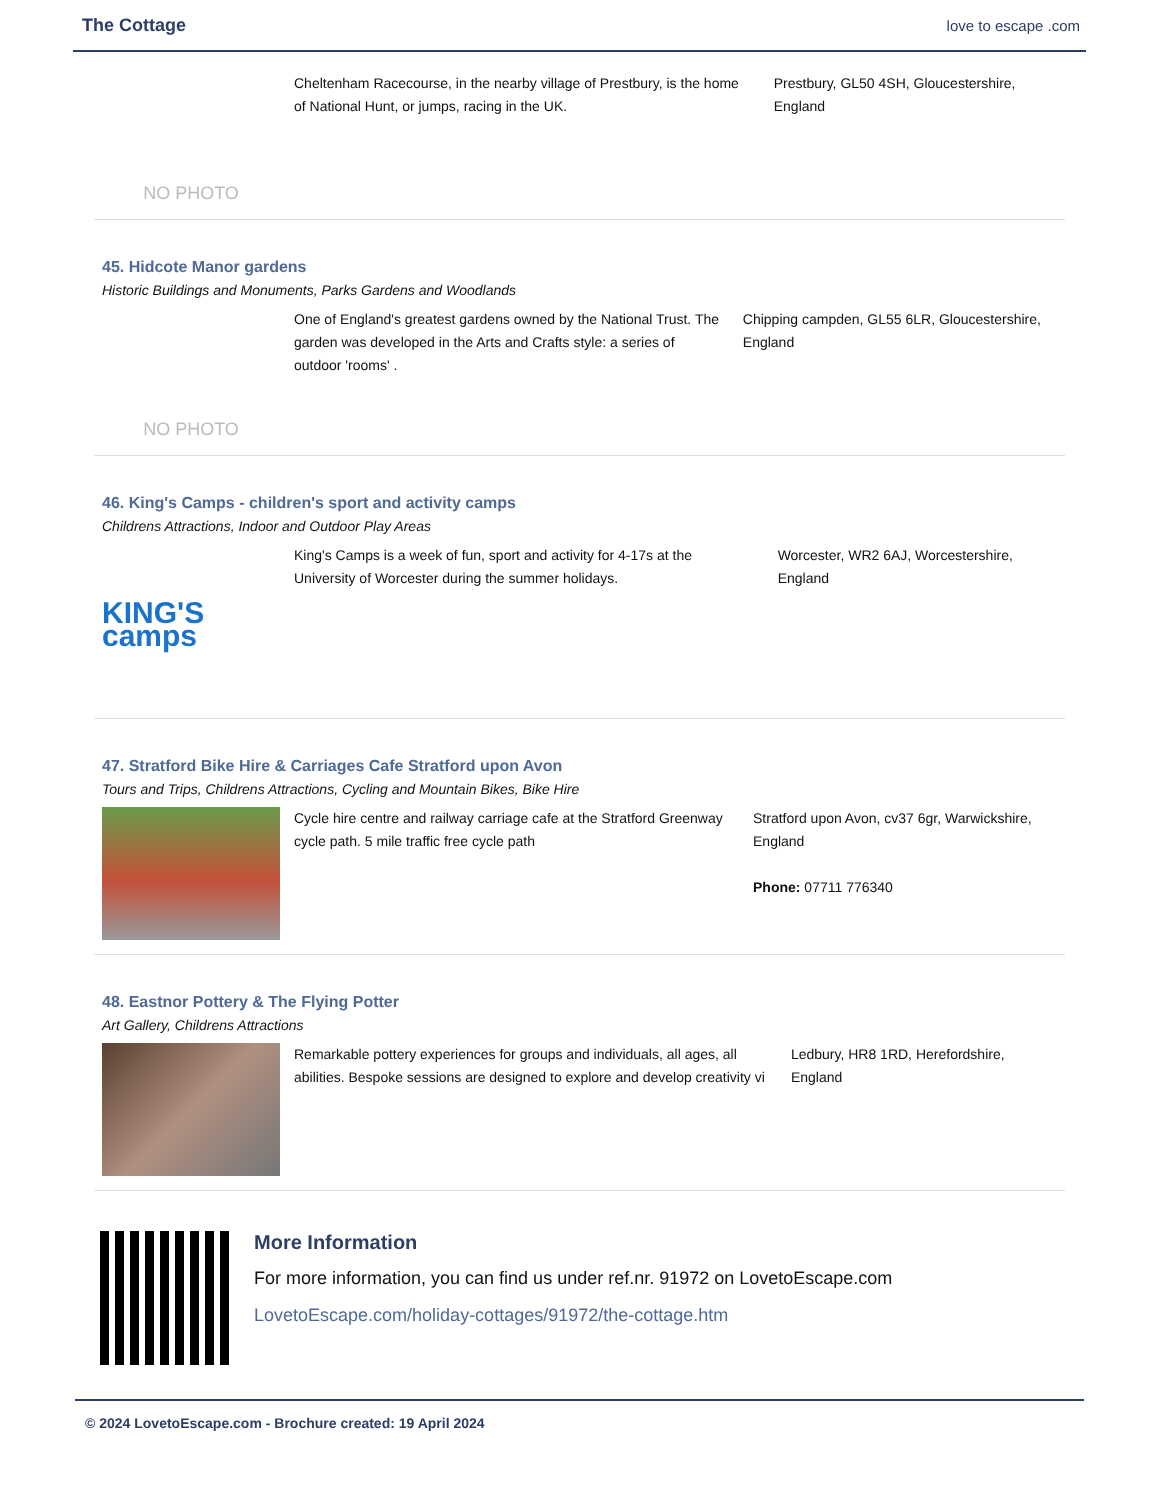The Cottage
love to escape .com
NO PHOTO
Cheltenham Racecourse, in the nearby village of Prestbury, is the home of National Hunt, or jumps, racing in the UK.
Prestbury, GL50 4SH, Gloucestershire, England
45. Hidcote Manor gardens
Historic Buildings and Monuments, Parks Gardens and Woodlands
NO PHOTO
One of England's greatest gardens owned by the National Trust. The garden was developed in the Arts and Crafts style: a series of outdoor 'rooms' .
Chipping campden, GL55 6LR, Gloucestershire, England
46. King's Camps - children's sport and activity camps
Childrens Attractions, Indoor and Outdoor Play Areas
KING'S camps
King's Camps is a week of fun, sport and activity for 4-17s at the University of Worcester during the summer holidays.
Worcester, WR2 6AJ, Worcestershire, England
47. Stratford Bike Hire & Carriages Cafe Stratford upon Avon
Tours and Trips, Childrens Attractions, Cycling and Mountain Bikes, Bike Hire
Cycle hire centre and railway carriage cafe at the Stratford Greenway cycle path. 5 mile traffic free cycle path
Stratford upon Avon, cv37 6gr, Warwickshire, England
Phone: 07711 776340
48. Eastnor Pottery & The Flying Potter
Art Gallery, Childrens Attractions
Remarkable pottery experiences for groups and individuals, all ages, all abilities. Bespoke sessions are designed to explore and develop creativity vi
Ledbury, HR8 1RD, Herefordshire, England
More Information
For more information, you can find us under ref.nr. 91972 on LovetoEscape.com
LovetoEscape.com/holiday-cottages/91972/the-cottage.htm
© 2024 LovetoEscape.com - Brochure created: 19 April 2024